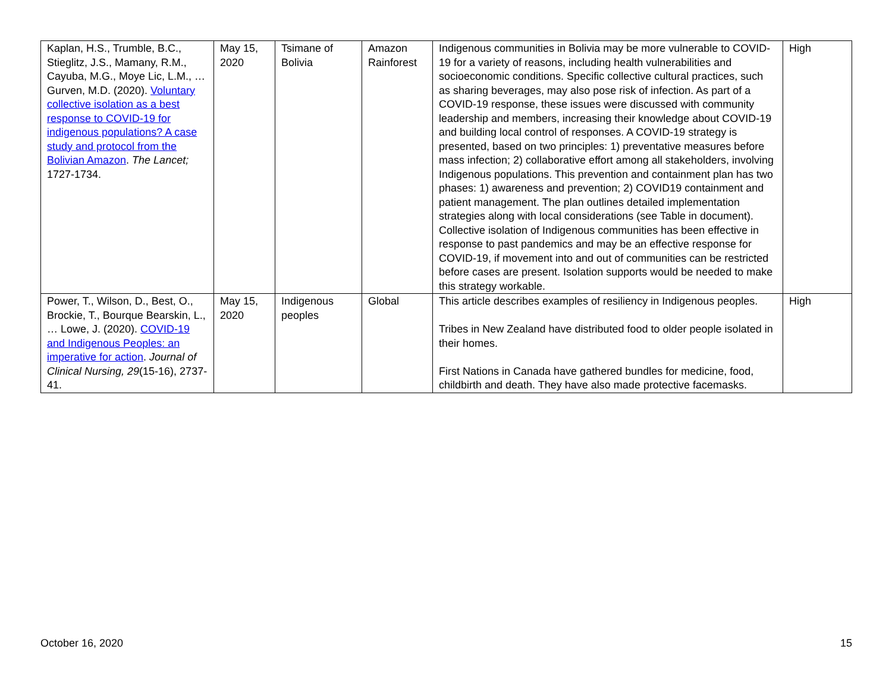| Kaplan, H.S., Trumble, B.C., Stieglitz, J.S., Mamany, R.M., Cayuba, M.G., Moye Lic, L.M., … Gurven, M.D. (2020). Voluntary collective isolation as a best response to COVID-19 for indigenous populations? A case study and protocol from the Bolivian Amazon . The Lancet; 1727-1734. | May 15, 2020 | Tsimane of Bolivia | Amazon Rainforest | Indigenous communities in Bolivia may be more vulnerable to COVID-19 for a variety of reasons, including health vulnerabilities and socioeconomic conditions. Specific collective cultural practices, such as sharing beverages, may also pose risk of infection. As part of a COVID-19 response, these issues were discussed with community leadership and members, increasing their knowledge about COVID-19 and building local control of responses. A COVID-19 strategy is presented, based on two principles: 1) preventative measures before mass infection; 2) collaborative effort among all stakeholders, involving Indigenous populations. This prevention and containment plan has two phases: 1) awareness and prevention; 2) COVID19 containment and patient management. The plan outlines detailed implementation strategies along with local considerations (see Table in document). Collective isolation of Indigenous communities has been effective in response to past pandemics and may be an effective response for COVID-19, if movement into and out of communities can be restricted before cases are present. Isolation supports would be needed to make this strategy workable. | High |
| Power, T., Wilson, D., Best, O., Brockie, T., Bourque Bearskin, L., … Lowe, J. (2020). COVID-19 and Indigenous Peoples: an imperative for action . Journal of Clinical Nursing, 29 (15-16), 2737-41. | May 15, 2020 | Indigenous peoples | Global | This article describes examples of resiliency in Indigenous peoples. Tribes in New Zealand have distributed food to older people isolated in their homes. First Nations in Canada have gathered bundles for medicine, food, childbirth and death. They have also made protective facemasks. | High |
October 16, 2020 15